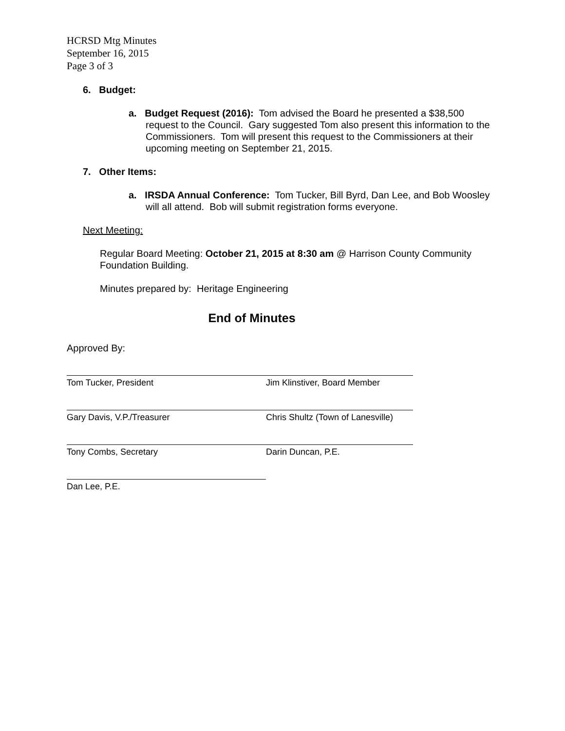HCRSD Mtg Minutes
September 16, 2015
Page 3 of 3
6. Budget:
a. Budget Request (2016): Tom advised the Board he presented a $38,500 request to the Council. Gary suggested Tom also present this information to the Commissioners. Tom will present this request to the Commissioners at their upcoming meeting on September 21, 2015.
7. Other Items:
a. IRSDA Annual Conference: Tom Tucker, Bill Byrd, Dan Lee, and Bob Woosley will all attend. Bob will submit registration forms everyone.
Next Meeting:
Regular Board Meeting: October 21, 2015 at 8:30 am @ Harrison County Community Foundation Building.
Minutes prepared by: Heritage Engineering
End of Minutes
Approved By:
Tom Tucker, President Jim Klinstiver, Board Member
Gary Davis, V.P./Treasurer Chris Shultz (Town of Lanesville)
Tony Combs, Secretary Darin Duncan, P.E.
Dan Lee, P.E.